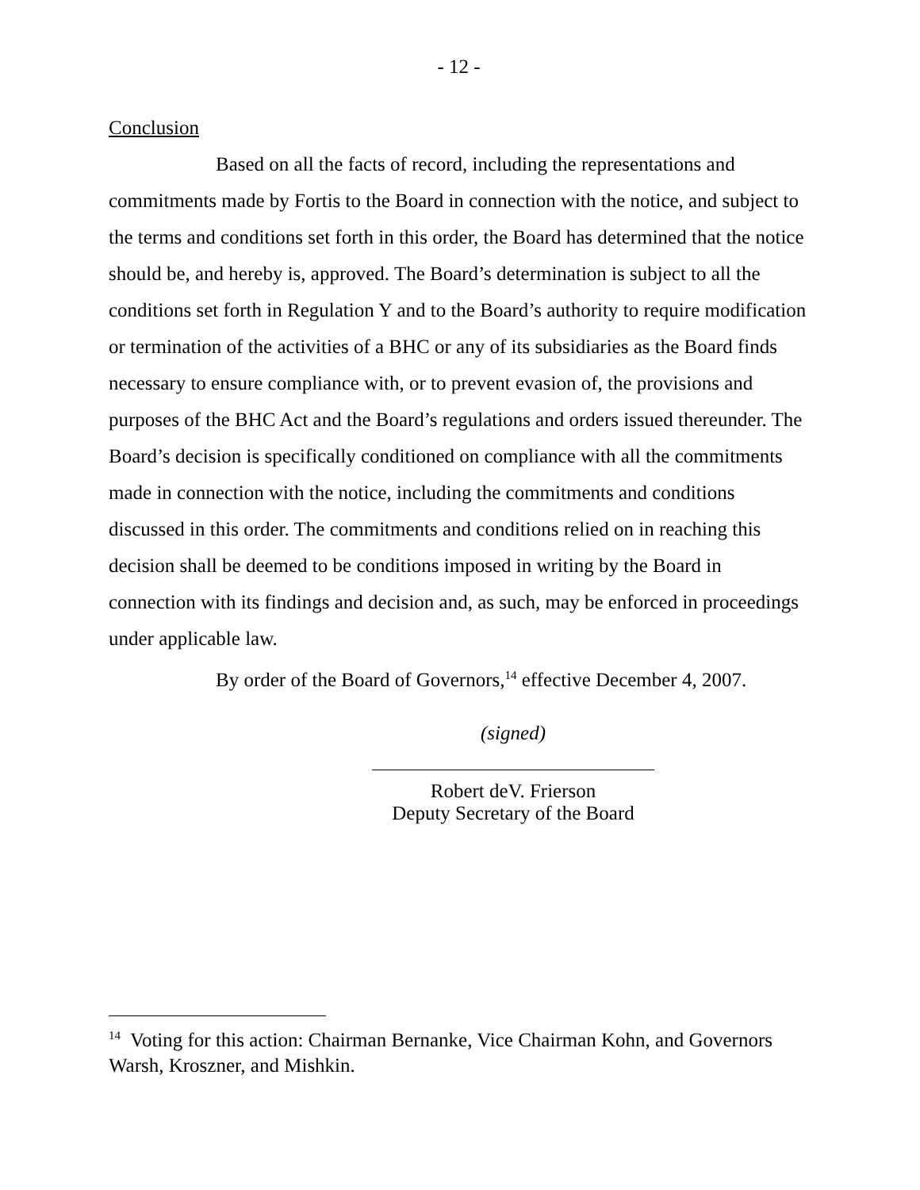- 12 -
Conclusion
Based on all the facts of record, including the representations and commitments made by Fortis to the Board in connection with the notice, and subject to the terms and conditions set forth in this order, the Board has determined that the notice should be, and hereby is, approved. The Board’s determination is subject to all the conditions set forth in Regulation Y and to the Board’s authority to require modification or termination of the activities of a BHC or any of its subsidiaries as the Board finds necessary to ensure compliance with, or to prevent evasion of, the provisions and purposes of the BHC Act and the Board’s regulations and orders issued thereunder. The Board’s decision is specifically conditioned on compliance with all the commitments made in connection with the notice, including the commitments and conditions discussed in this order. The commitments and conditions relied on in reaching this decision shall be deemed to be conditions imposed in writing by the Board in connection with its findings and decision and, as such, may be enforced in proceedings under applicable law.
By order of the Board of Governors,<sup>14</sup> effective December 4, 2007.
(signed)
Robert deV. Frierson
Deputy Secretary of the Board
<sup>14</sup> Voting for this action: Chairman Bernanke, Vice Chairman Kohn, and Governors Warsh, Kroszner, and Mishkin.